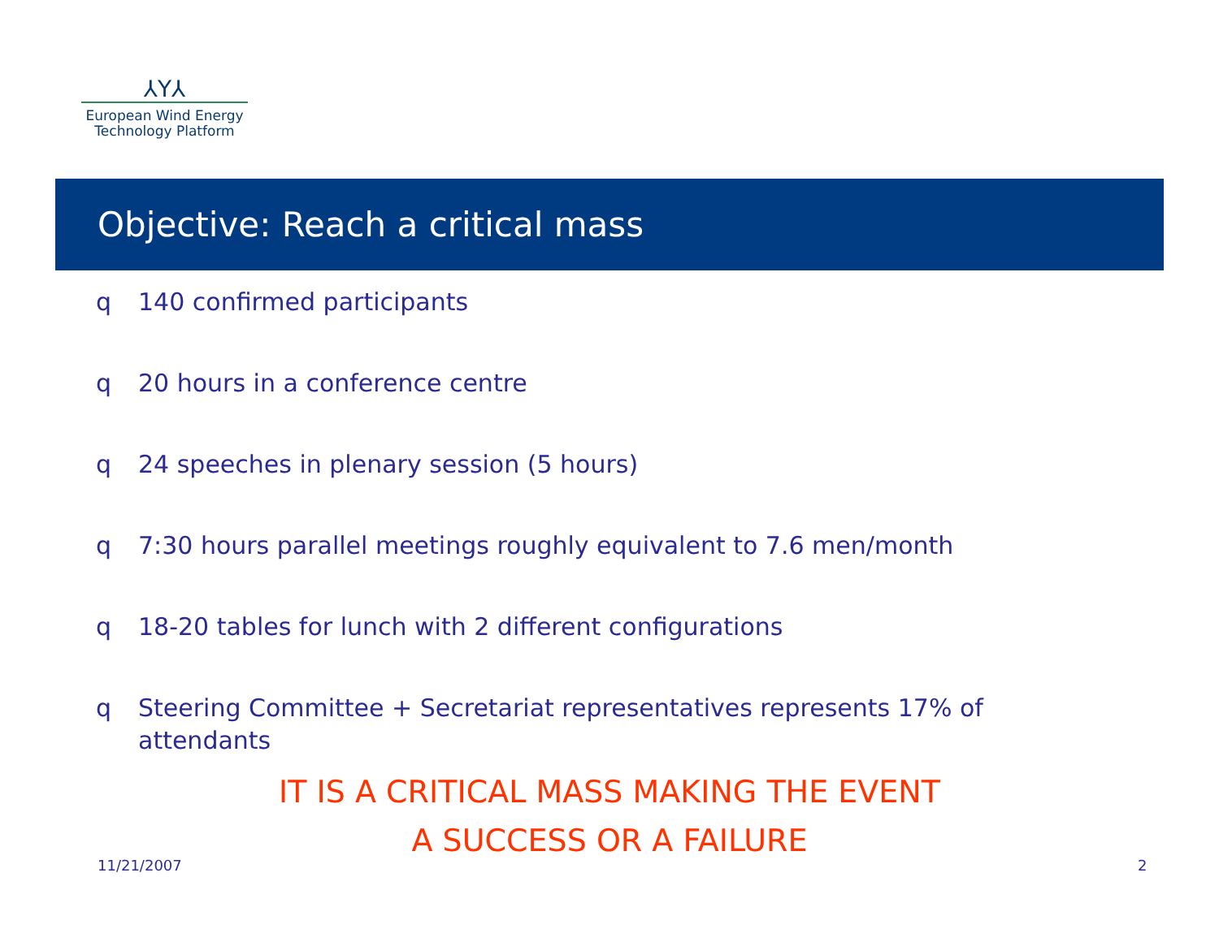⅄Y⅄
European Wind Energy
Technology Platform
Objective: Reach a critical mass
q 140 confirmed participants
q 20 hours in a conference centre
q 24 speeches in plenary session (5 hours)
q 7:30 hours parallel meetings roughly equivalent to 7.6 men/month
q 18-20 tables for lunch with 2 different configurations
q Steering Committee + Secretariat representatives represents 17% of attendants
IT IS A CRITICAL MASS MAKING THE EVENT
A SUCCESS OR A FAILURE
11/21/2007 2